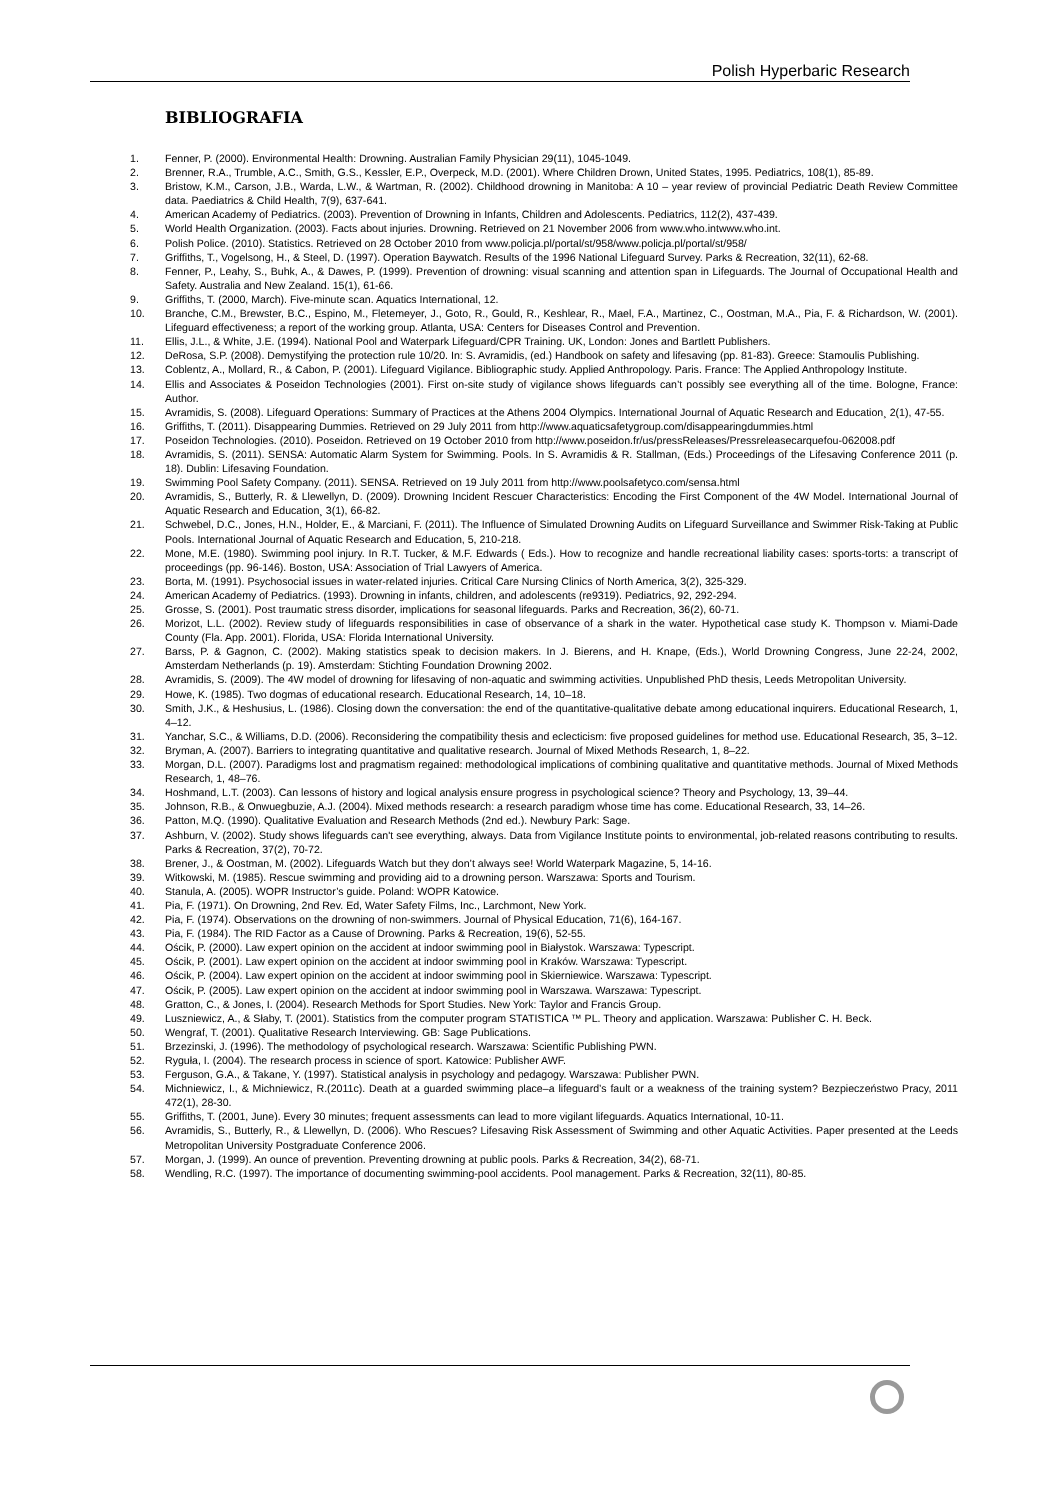Polish Hyperbaric Research
BIBLIOGRAFIA
1. Fenner, P. (2000). Environmental Health: Drowning. Australian Family Physician 29(11), 1045-1049.
2. Brenner, R.A., Trumble, A.C., Smith, G.S., Kessler, E.P., Overpeck, M.D. (2001). Where Children Drown, United States, 1995. Pediatrics, 108(1), 85-89.
3. Bristow, K.M., Carson, J.B., Warda, L.W., & Wartman, R. (2002). Childhood drowning in Manitoba: A 10 – year review of provincial Pediatric Death Review Committee data. Paediatrics & Child Health, 7(9), 637-641.
4. American Academy of Pediatrics. (2003). Prevention of Drowning in Infants, Children and Adolescents. Pediatrics, 112(2), 437-439.
5. World Health Organization. (2003). Facts about injuries. Drowning. Retrieved on 21 November 2006 from www.who.intwww.who.int.
6. Polish Police. (2010). Statistics. Retrieved on 28 October 2010 from www.policja.pl/portal/st/958/www.policja.pl/portal/st/958/
7. Griffiths, T., Vogelsong, H., & Steel, D. (1997). Operation Baywatch. Results of the 1996 National Lifeguard Survey. Parks & Recreation, 32(11), 62-68.
8. Fenner, P., Leahy, S., Buhk, A., & Dawes, P. (1999). Prevention of drowning: visual scanning and attention span in Lifeguards. The Journal of Occupational Health and Safety. Australia and New Zealand. 15(1), 61-66.
9. Griffiths, T. (2000, March). Five-minute scan. Aquatics International, 12.
10. Branche, C.M., Brewster, B.C., Espino, M., Fletemeyer, J., Goto, R., Gould, R., Keshlear, R., Mael, F.A., Martinez, C., Oostman, M.A., Pia, F. & Richardson, W. (2001). Lifeguard effectiveness; a report of the working group. Atlanta, USA: Centers for Diseases Control and Prevention.
11. Ellis, J.L., & White, J.E. (1994). National Pool and Waterpark Lifeguard/CPR Training. UK, London: Jones and Bartlett Publishers.
12. DeRosa, S.P. (2008). Demystifying the protection rule 10/20. In: S. Avramidis, (ed.) Handbook on safety and lifesaving (pp. 81-83). Greece: Stamoulis Publishing.
13. Coblentz, A., Mollard, R., & Cabon, P. (2001). Lifeguard Vigilance. Bibliographic study. Applied Anthropology. Paris. France: The Applied Anthropology Institute.
14. Ellis and Associates & Poseidon Technologies (2001). First on-site study of vigilance shows lifeguards can’t possibly see everything all of the time. Bologne, France: Author.
15. Avramidis, S. (2008). Lifeguard Operations: Summary of Practices at the Athens 2004 Olympics. International Journal of Aquatic Research and Education¸ 2(1), 47-55.
16. Griffiths, T. (2011). Disappearing Dummies. Retrieved on 29 July 2011 from http://www.aquaticsafetygroup.com/disappearingdummies.html
17. Poseidon Technologies. (2010). Poseidon. Retrieved on 19 October 2010 from http://www.poseidon.fr/us/pressReleases/Pressreleasecarquefou-062008.pdf
18. Avramidis, S. (2011). SENSA: Automatic Alarm System for Swimming. Pools. In S. Avramidis & R. Stallman, (Eds.) Proceedings of the Lifesaving Conference 2011 (p. 18). Dublin: Lifesaving Foundation.
19. Swimming Pool Safety Company. (2011). SENSA. Retrieved on 19 July 2011 from http://www.poolsafetyco.com/sensa.html
20. Avramidis, S., Butterly, R. & Llewellyn, D. (2009). Drowning Incident Rescuer Characteristics: Encoding the First Component of the 4W Model. International Journal of Aquatic Research and Education¸ 3(1), 66-82.
21. Schwebel, D.C., Jones, H.N., Holder, E., & Marciani, F. (2011). The Influence of Simulated Drowning Audits on Lifeguard Surveillance and Swimmer Risk-Taking at Public Pools. International Journal of Aquatic Research and Education, 5, 210-218.
22. Mone, M.E. (1980). Swimming pool injury. In R.T. Tucker, & M.F. Edwards ( Eds.). How to recognize and handle recreational liability cases: sports-torts: a transcript of proceedings (pp. 96-146). Boston, USA: Association of Trial Lawyers of America.
23. Borta, M. (1991). Psychosocial issues in water-related injuries. Critical Care Nursing Clinics of North America, 3(2), 325-329.
24. American Academy of Pediatrics. (1993). Drowning in infants, children, and adolescents (re9319). Pediatrics, 92, 292-294.
25. Grosse, S. (2001). Post traumatic stress disorder, implications for seasonal lifeguards. Parks and Recreation, 36(2), 60-71.
26. Morizot, L.L. (2002). Review study of lifeguards responsibilities in case of observance of a shark in the water. Hypothetical case study K. Thompson v. Miami-Dade County (Fla. App. 2001). Florida, USA: Florida International University.
27. Barss, P. & Gagnon, C. (2002). Making statistics speak to decision makers. In J. Bierens, and H. Knape, (Eds.), World Drowning Congress, June 22-24, 2002, Amsterdam Netherlands (p. 19). Amsterdam: Stichting Foundation Drowning 2002.
28. Avramidis, S. (2009). The 4W model of drowning for lifesaving of non-aquatic and swimming activities. Unpublished PhD thesis, Leeds Metropolitan University.
29. Howe, K. (1985). Two dogmas of educational research. Educational Research, 14, 10–18.
30. Smith, J.K., & Heshusius, L. (1986). Closing down the conversation: the end of the quantitative-qualitative debate among educational inquirers. Educational Research, 1, 4–12.
31. Yanchar, S.C., & Williams, D.D. (2006). Reconsidering the compatibility thesis and eclecticism: five proposed guidelines for method use. Educational Research, 35, 3–12.
32. Bryman, A. (2007). Barriers to integrating quantitative and qualitative research. Journal of Mixed Methods Research, 1, 8–22.
33. Morgan, D.L. (2007). Paradigms lost and pragmatism regained: methodological implications of combining qualitative and quantitative methods. Journal of Mixed Methods Research, 1, 48–76.
34. Hoshmand, L.T. (2003). Can lessons of history and logical analysis ensure progress in psychological science? Theory and Psychology, 13, 39–44.
35. Johnson, R.B., & Onwuegbuzie, A.J. (2004). Mixed methods research: a research paradigm whose time has come. Educational Research, 33, 14–26.
36. Patton, M.Q. (1990). Qualitative Evaluation and Research Methods (2nd ed.). Newbury Park: Sage.
37. Ashburn, V. (2002). Study shows lifeguards can't see everything, always. Data from Vigilance Institute points to environmental, job-related reasons contributing to results. Parks & Recreation, 37(2), 70-72.
38. Brener, J., & Oostman, M. (2002). Lifeguards Watch but they don’t always see! World Waterpark Magazine, 5, 14-16.
39. Witkowski, M. (1985). Rescue swimming and providing aid to a drowning person. Warszawa: Sports and Tourism.
40. Stanula, A. (2005). WOPR Instructor’s guide. Poland: WOPR Katowice.
41. Pia, F. (1971). On Drowning, 2nd Rev. Ed, Water Safety Films, Inc., Larchmont, New York.
42. Pia, F. (1974). Observations on the drowning of non-swimmers. Journal of Physical Education, 71(6), 164-167.
43. Pia, F. (1984). The RID Factor as a Cause of Drowning. Parks & Recreation, 19(6), 52-55.
44. Ościk, P. (2000). Law expert opinion on the accident at indoor swimming pool in Białystok. Warszawa: Typescript.
45. Ościk, P. (2001). Law expert opinion on the accident at indoor swimming pool in Kraków. Warszawa: Typescript.
46. Ościk, P. (2004). Law expert opinion on the accident at indoor swimming pool in Skierniewice. Warszawa: Typescript.
47. Ościk, P. (2005). Law expert opinion on the accident at indoor swimming pool in Warszawa. Warszawa: Typescript.
48. Gratton, C., & Jones, I. (2004). Research Methods for Sport Studies. New York: Taylor and Francis Group.
49. Luszniewicz, A., & Słaby, T. (2001). Statistics from the computer program STATISTICA ™ PL. Theory and application. Warszawa: Publisher C. H. Beck.
50. Wengraf, T. (2001). Qualitative Research Interviewing. GB: Sage Publications.
51. Brzezinski, J. (1996). The methodology of psychological research. Warszawa: Scientific Publishing PWN.
52. Ryguła, I. (2004). The research process in science of sport. Katowice: Publisher AWF.
53. Ferguson, G.A., & Takane, Y. (1997). Statistical analysis in psychology and pedagogy. Warszawa: Publisher PWN.
54. Michniewicz, I., & Michniewicz, R.(2011c). Death at a guarded swimming place–a lifeguard’s fault or a weakness of the training system? Bezpieczeństwo Pracy, 2011 472(1), 28-30.
55. Griffiths, T. (2001, June). Every 30 minutes; frequent assessments can lead to more vigilant lifeguards. Aquatics International, 10-11.
56. Avramidis, S., Butterly, R., & Llewellyn, D. (2006). Who Rescues? Lifesaving Risk Assessment of Swimming and other Aquatic Activities. Paper presented at the Leeds Metropolitan University Postgraduate Conference 2006.
57. Morgan, J. (1999). An ounce of prevention. Preventing drowning at public pools. Parks & Recreation, 34(2), 68-71.
58. Wendling, R.C. (1997). The importance of documenting swimming-pool accidents. Pool management. Parks & Recreation, 32(11), 80-85.